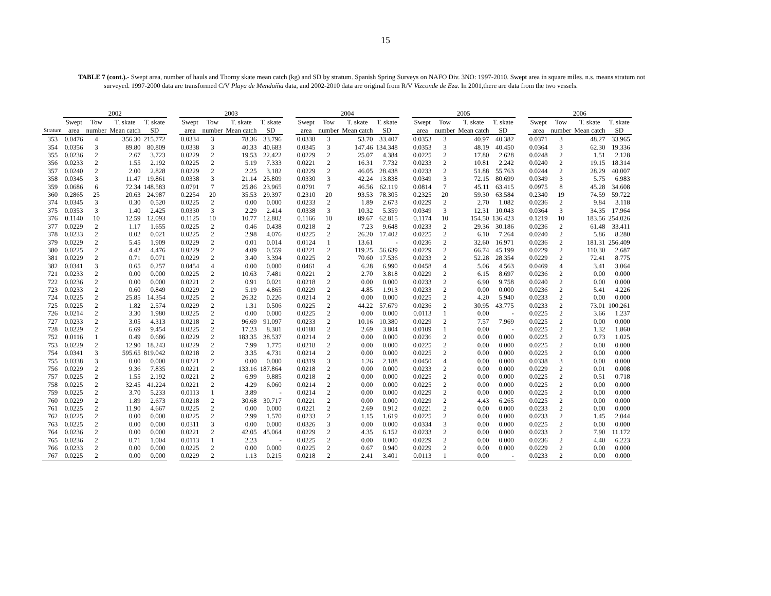15
TABLE 7 (cont.).- Swept area, number of hauls and Thorny skate mean catch (kg) and SD by stratum. Spanish Spring Surveys on NAFO Div. 3NO: 1997-2010. Swept area in square miles. n.s. means stratum not surveyed. 1997-2000 data are transformed C/V Playa de Menduíña data, and 2002-2010 data are original from R/V Vizconde de Eza. In 2001,there are data from the two vessels.
| | 2002 | | | | | 2003 | | | | | 2004 | | | | | 2005 | | | | | 2006 | | | |
| --- | --- | --- | --- | --- | --- | --- | --- | --- | --- | --- | --- | --- | --- | --- | --- | --- | --- | --- | --- | --- | --- | --- | --- | --- |
| | Swept | Tow | T. skate | T. skate | | Swept | Tow | T. skate | T. skate | | Swept | Tow | T. skate | T. skate | | Swept | Tow | T. skate | T. skate | | Swept | Tow | T. skate | T. skate |
| Stratum | area | number | Mean catch | SD | | area | number | Mean catch | SD | | area | number | Mean catch | SD | | area | number | Mean catch | SD | | area | number | Mean catch | SD |
| 353 | 0.0476 | 4 | 356.30 | 215.772 | | 0.0334 | 3 | 78.36 | 33.796 | | 0.0338 | 3 | 53.70 | 33.407 | | 0.0353 | 3 | 40.97 | 40.382 | | 0.0371 | 3 | 48.27 | 33.965 |
| 354 | 0.0356 | 3 | 89.80 | 80.809 | | 0.0338 | 3 | 40.33 | 40.683 | | 0.0345 | 3 | 147.46 | 134.348 | | 0.0353 | 3 | 48.19 | 40.450 | | 0.0364 | 3 | 62.30 | 19.336 |
| 355 | 0.0236 | 2 | 2.67 | 3.723 | | 0.0229 | 2 | 19.53 | 22.422 | | 0.0229 | 2 | 25.07 | 4.384 | | 0.0225 | 2 | 17.80 | 2.628 | | 0.0248 | 2 | 1.51 | 2.128 |
| 356 | 0.0233 | 2 | 1.55 | 2.192 | | 0.0225 | 2 | 5.19 | 7.333 | | 0.0221 | 2 | 16.31 | 7.732 | | 0.0233 | 2 | 10.81 | 2.242 | | 0.0240 | 2 | 19.15 | 18.314 |
| 357 | 0.0240 | 2 | 2.00 | 2.828 | | 0.0229 | 2 | 2.25 | 3.182 | | 0.0229 | 2 | 46.05 | 28.438 | | 0.0233 | 2 | 51.88 | 55.763 | | 0.0244 | 2 | 28.29 | 40.007 |
| 358 | 0.0345 | 3 | 11.47 | 19.861 | | 0.0338 | 3 | 21.14 | 25.809 | | 0.0330 | 3 | 42.24 | 13.838 | | 0.0349 | 3 | 72.15 | 80.699 | | 0.0349 | 3 | 5.75 | 6.983 |
| 359 | 0.0686 | 6 | 72.34 | 148.583 | | 0.0791 | 7 | 25.86 | 23.965 | | 0.0791 | 7 | 46.56 | 62.119 | | 0.0814 | 7 | 45.11 | 63.415 | | 0.0975 | 8 | 45.28 | 34.608 |
| 360 | 0.2865 | 25 | 20.63 | 24.987 | | 0.2254 | 20 | 35.53 | 29.397 | | 0.2310 | 20 | 93.53 | 78.305 | | 0.2325 | 20 | 59.30 | 63.584 | | 0.2340 | 19 | 74.59 | 59.722 |
| 374 | 0.0345 | 3 | 0.30 | 0.520 | | 0.0225 | 2 | 0.00 | 0.000 | | 0.0233 | 2 | 1.89 | 2.673 | | 0.0229 | 2 | 2.70 | 1.082 | | 0.0236 | 2 | 9.84 | 3.118 |
| 375 | 0.0353 | 3 | 1.40 | 2.425 | | 0.0330 | 3 | 2.29 | 2.414 | | 0.0338 | 3 | 10.32 | 5.359 | | 0.0349 | 3 | 12.31 | 10.043 | | 0.0364 | 3 | 34.35 | 17.964 |
| 376 | 0.1140 | 10 | 12.59 | 12.093 | | 0.1125 | 10 | 10.77 | 12.802 | | 0.1166 | 10 | 89.67 | 62.815 | | 0.1174 | 10 | 154.50 | 136.423 | | 0.1219 | 10 | 183.56 | 254.026 |
| 377 | 0.0229 | 2 | 1.17 | 1.655 | | 0.0225 | 2 | 0.46 | 0.438 | | 0.0218 | 2 | 7.23 | 9.648 | | 0.0233 | 2 | 29.36 | 30.186 | | 0.0236 | 2 | 61.48 | 33.411 |
| 378 | 0.0233 | 2 | 0.02 | 0.021 | | 0.0225 | 2 | 2.98 | 4.076 | | 0.0225 | 2 | 26.20 | 17.402 | | 0.0225 | 2 | 6.10 | 7.264 | | 0.0240 | 2 | 5.86 | 8.280 |
| 379 | 0.0229 | 2 | 5.45 | 1.909 | | 0.0229 | 2 | 0.01 | 0.014 | | 0.0124 | 1 | 13.61 | - | | 0.0236 | 2 | 32.60 | 16.971 | | 0.0236 | 2 | 181.31 | 256.409 |
| 380 | 0.0225 | 2 | 4.42 | 4.476 | | 0.0229 | 2 | 4.09 | 0.559 | | 0.0221 | 2 | 119.25 | 56.639 | | 0.0229 | 2 | 66.74 | 45.199 | | 0.0229 | 2 | 110.30 | 2.687 |
| 381 | 0.0229 | 2 | 0.71 | 0.071 | | 0.0229 | 2 | 3.40 | 3.394 | | 0.0225 | 2 | 70.60 | 17.536 | | 0.0233 | 2 | 52.28 | 28.354 | | 0.0229 | 2 | 72.41 | 8.775 |
| 382 | 0.0341 | 3 | 0.65 | 0.257 | | 0.0454 | 4 | 0.00 | 0.000 | | 0.0461 | 4 | 6.28 | 6.990 | | 0.0458 | 4 | 5.06 | 4.563 | | 0.0469 | 4 | 3.41 | 3.064 |
| 721 | 0.0233 | 2 | 0.00 | 0.000 | | 0.0225 | 2 | 10.63 | 7.481 | | 0.0221 | 2 | 2.70 | 3.818 | | 0.0229 | 2 | 6.15 | 8.697 | | 0.0236 | 2 | 0.00 | 0.000 |
| 722 | 0.0236 | 2 | 0.00 | 0.000 | | 0.0221 | 2 | 0.91 | 0.021 | | 0.0218 | 2 | 0.00 | 0.000 | | 0.0233 | 2 | 6.90 | 9.758 | | 0.0240 | 2 | 0.00 | 0.000 |
| 723 | 0.0233 | 2 | 0.60 | 0.849 | | 0.0229 | 2 | 5.19 | 4.865 | | 0.0229 | 2 | 4.85 | 1.913 | | 0.0233 | 2 | 0.00 | 0.000 | | 0.0236 | 2 | 5.41 | 4.226 |
| 724 | 0.0225 | 2 | 25.85 | 14.354 | | 0.0225 | 2 | 26.32 | 0.226 | | 0.0214 | 2 | 0.00 | 0.000 | | 0.0225 | 2 | 4.20 | 5.940 | | 0.0233 | 2 | 0.00 | 0.000 |
| 725 | 0.0225 | 2 | 1.82 | 2.574 | | 0.0229 | 2 | 1.31 | 0.506 | | 0.0225 | 2 | 44.22 | 57.679 | | 0.0236 | 2 | 30.95 | 43.775 | | 0.0233 | 2 | 73.01 | 100.261 |
| 726 | 0.0214 | 2 | 3.30 | 1.980 | | 0.0225 | 2 | 0.00 | 0.000 | | 0.0225 | 2 | 0.00 | 0.000 | | 0.0113 | 1 | 0.00 | - | | 0.0225 | 2 | 3.66 | 1.237 |
| 727 | 0.0233 | 2 | 3.05 | 4.313 | | 0.0218 | 2 | 96.69 | 91.097 | | 0.0233 | 2 | 10.16 | 10.380 | | 0.0229 | 2 | 7.57 | 7.969 | | 0.0225 | 2 | 0.00 | 0.000 |
| 728 | 0.0229 | 2 | 6.69 | 9.454 | | 0.0225 | 2 | 17.23 | 8.301 | | 0.0180 | 2 | 2.69 | 3.804 | | 0.0109 | 1 | 0.00 | - | | 0.0225 | 2 | 1.32 | 1.860 |
| 752 | 0.0116 | 1 | 0.49 | 0.686 | | 0.0229 | 2 | 183.35 | 38.537 | | 0.0214 | 2 | 0.00 | 0.000 | | 0.0236 | 2 | 0.00 | 0.000 | | 0.0225 | 2 | 0.73 | 1.025 |
| 753 | 0.0229 | 2 | 12.90 | 18.243 | | 0.0229 | 2 | 7.99 | 1.775 | | 0.0218 | 2 | 0.00 | 0.000 | | 0.0225 | 2 | 0.00 | 0.000 | | 0.0225 | 2 | 0.00 | 0.000 |
| 754 | 0.0341 | 3 | 595.65 | 819.042 | | 0.0218 | 2 | 3.35 | 4.731 | | 0.0214 | 2 | 0.00 | 0.000 | | 0.0225 | 2 | 0.00 | 0.000 | | 0.0225 | 2 | 0.00 | 0.000 |
| 755 | 0.0338 | 3 | 0.00 | 0.000 | | 0.0221 | 2 | 0.00 | 0.000 | | 0.0319 | 3 | 1.26 | 2.188 | | 0.0450 | 4 | 0.00 | 0.000 | | 0.0338 | 3 | 0.00 | 0.000 |
| 756 | 0.0229 | 2 | 9.36 | 7.835 | | 0.0221 | 2 | 133.16 | 187.864 | | 0.0218 | 2 | 0.00 | 0.000 | | 0.0233 | 2 | 0.00 | 0.000 | | 0.0229 | 2 | 0.01 | 0.008 |
| 757 | 0.0225 | 2 | 1.55 | 2.192 | | 0.0221 | 2 | 6.99 | 9.885 | | 0.0218 | 2 | 0.00 | 0.000 | | 0.0225 | 2 | 0.00 | 0.000 | | 0.0225 | 2 | 0.51 | 0.718 |
| 758 | 0.0225 | 2 | 32.45 | 41.224 | | 0.0221 | 2 | 4.29 | 6.060 | | 0.0214 | 2 | 0.00 | 0.000 | | 0.0225 | 2 | 0.00 | 0.000 | | 0.0225 | 2 | 0.00 | 0.000 |
| 759 | 0.0225 | 2 | 3.70 | 5.233 | | 0.0113 | 1 | 3.89 | - | | 0.0214 | 2 | 0.00 | 0.000 | | 0.0229 | 2 | 0.00 | 0.000 | | 0.0225 | 2 | 0.00 | 0.000 |
| 760 | 0.0229 | 2 | 1.89 | 2.673 | | 0.0218 | 2 | 30.68 | 30.717 | | 0.0221 | 2 | 0.00 | 0.000 | | 0.0229 | 2 | 4.43 | 6.265 | | 0.0225 | 2 | 0.00 | 0.000 |
| 761 | 0.0225 | 2 | 11.90 | 4.667 | | 0.0225 | 2 | 0.00 | 0.000 | | 0.0221 | 2 | 2.69 | 0.912 | | 0.0221 | 2 | 0.00 | 0.000 | | 0.0233 | 2 | 0.00 | 0.000 |
| 762 | 0.0225 | 2 | 0.00 | 0.000 | | 0.0225 | 2 | 2.99 | 1.570 | | 0.0233 | 2 | 1.15 | 1.619 | | 0.0225 | 2 | 0.00 | 0.000 | | 0.0233 | 2 | 1.45 | 2.044 |
| 763 | 0.0225 | 2 | 0.00 | 0.000 | | 0.0311 | 3 | 0.00 | 0.000 | | 0.0326 | 3 | 0.00 | 0.000 | | 0.0334 | 3 | 0.00 | 0.000 | | 0.0225 | 2 | 0.00 | 0.000 |
| 764 | 0.0236 | 2 | 0.00 | 0.000 | | 0.0221 | 2 | 42.05 | 45.064 | | 0.0229 | 2 | 4.35 | 6.152 | | 0.0233 | 2 | 0.00 | 0.000 | | 0.0233 | 2 | 7.90 | 11.172 |
| 765 | 0.0236 | 2 | 0.71 | 1.004 | | 0.0113 | 1 | 2.23 | - | | 0.0225 | 2 | 0.00 | 0.000 | | 0.0229 | 2 | 0.00 | 0.000 | | 0.0236 | 2 | 4.40 | 6.223 |
| 766 | 0.0233 | 2 | 0.00 | 0.000 | | 0.0225 | 2 | 0.00 | 0.000 | | 0.0225 | 2 | 0.67 | 0.940 | | 0.0229 | 2 | 0.00 | 0.000 | | 0.0229 | 2 | 0.00 | 0.000 |
| 767 | 0.0225 | 2 | 0.00 | 0.000 | | 0.0229 | 2 | 1.13 | 0.215 | | 0.0218 | 2 | 2.41 | 3.401 | | 0.0113 | 1 | 0.00 | - | | 0.0233 | 2 | 0.00 | 0.000 |